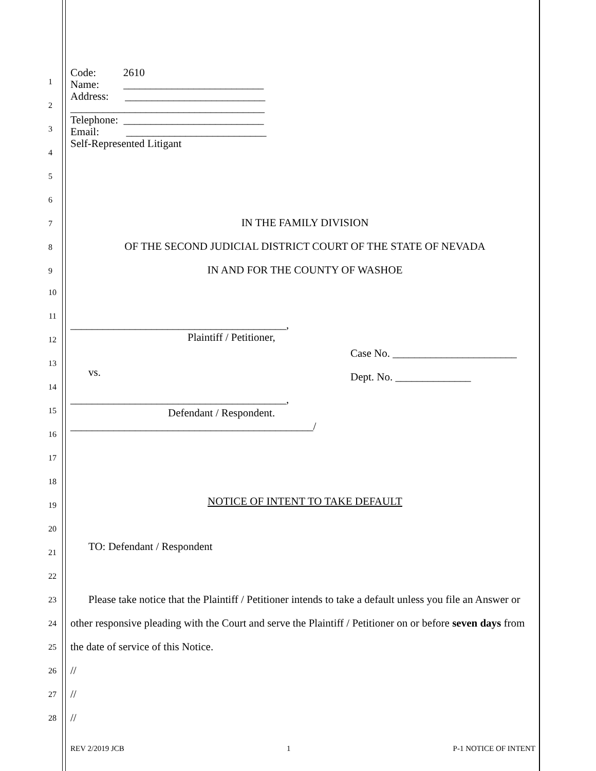1
2
3
4
5
6
7
8
9
Code: 2610
Name: __________________________
Address: __________________________
____________________________________
Telephone: __________________________
Email: __________________________
Self-Represented Litigant
IN THE FAMILY DIVISION
OF THE SECOND JUDICIAL DISTRICT COURT OF THE STATE OF NEVADA
IN AND FOR THE COUNTY OF WASHOE
10
11
12
13
14
15
16
17
18
19
20
21
22
23
24
25
26
27
28
________________________________________,
Plaintiff / Petitioner,
Case No. _______________________
Dept. No. ______________
vs.
________________________________________,
Defendant / Respondent.
_____________________________________________/
NOTICE OF INTENT TO TAKE DEFAULT
TO: Defendant / Respondent
Please take notice that the Plaintiff / Petitioner intends to take a default unless you file an Answer or other responsive pleading with the Court and serve the Plaintiff / Petitioner on or before seven days from the date of service of this Notice.
//
//
//
REV 2/2019 JCB 1 P-1 NOTICE OF INTENT